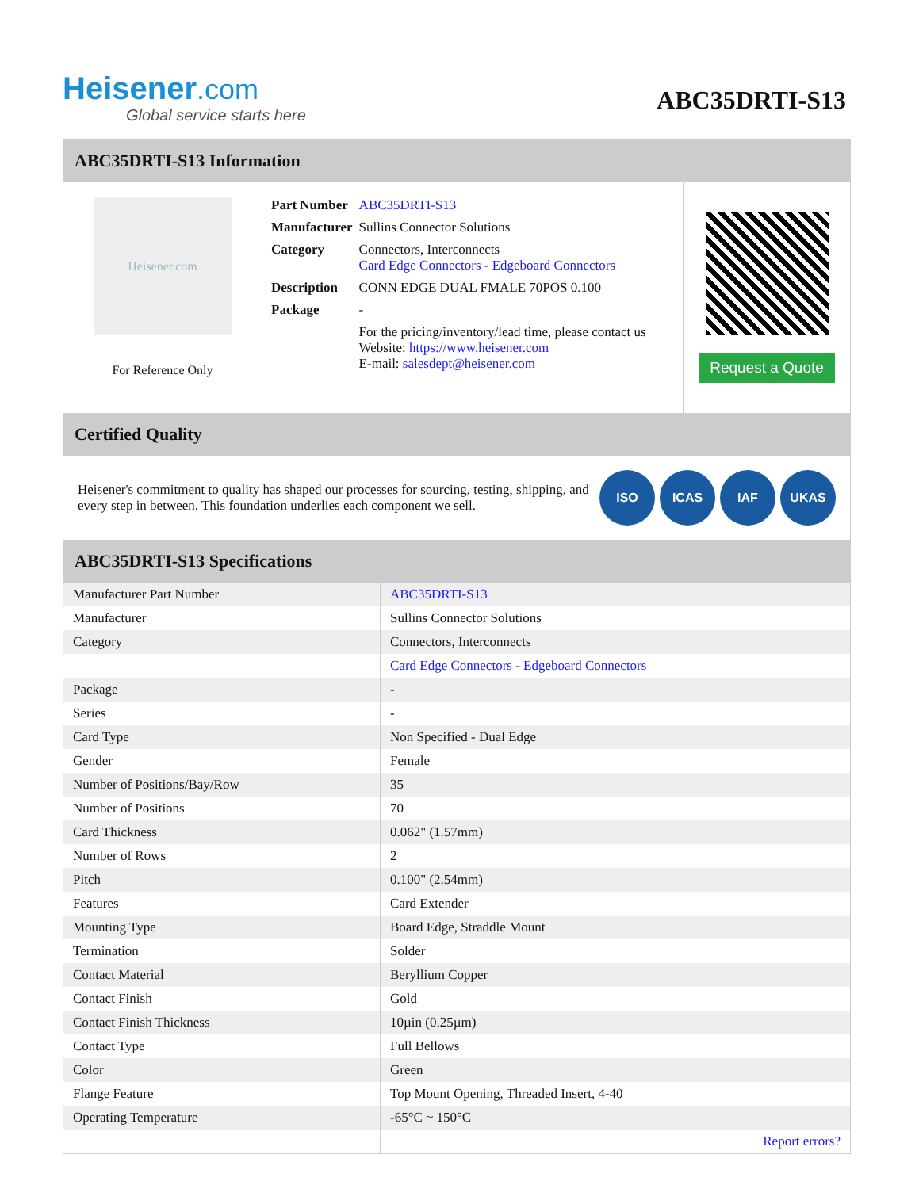Heisener.com
Global service starts here
ABC35DRTI-S13
ABC35DRTI-S13 Information
Heisener.com
For Reference Only
| Part Number | ABC35DRTI-S13 |
| Manufacturer | Sullins Connector Solutions |
| Category | Connectors, Interconnects Card Edge Connectors - Edgeboard Connectors |
| Description | CONN EDGE DUAL FMALE 70POS 0.100 |
| Package | - |
| | For the pricing/inventory/lead time, please contact us Website: https://www.heisener.com E-mail: salesdept@heisener.com |
Request a Quote
Certified Quality
Heisener's commitment to quality has shaped our processes for sourcing, testing, shipping, and every step in between. This foundation underlies each component we sell.
ISO ICAS IAF UKAS
ABC35DRTI-S13 Specifications
| Manufacturer Part Number | ABC35DRTI-S13 |
| Manufacturer | Sullins Connector Solutions |
| Category | Connectors, Interconnects |
| | Card Edge Connectors - Edgeboard Connectors |
| Package | - |
| Series | - |
| Card Type | Non Specified - Dual Edge |
| Gender | Female |
| Number of Positions/Bay/Row | 35 |
| Number of Positions | 70 |
| Card Thickness | 0.062" (1.57mm) |
| Number of Rows | 2 |
| Pitch | 0.100" (2.54mm) |
| Features | Card Extender |
| Mounting Type | Board Edge, Straddle Mount |
| Termination | Solder |
| Contact Material | Beryllium Copper |
| Contact Finish | Gold |
| Contact Finish Thickness | 10µin (0.25µm) |
| Contact Type | Full Bellows |
| Color | Green |
| Flange Feature | Top Mount Opening, Threaded Insert, 4-40 |
| Operating Temperature | -65°C ~ 150°C |
| | Report errors? |